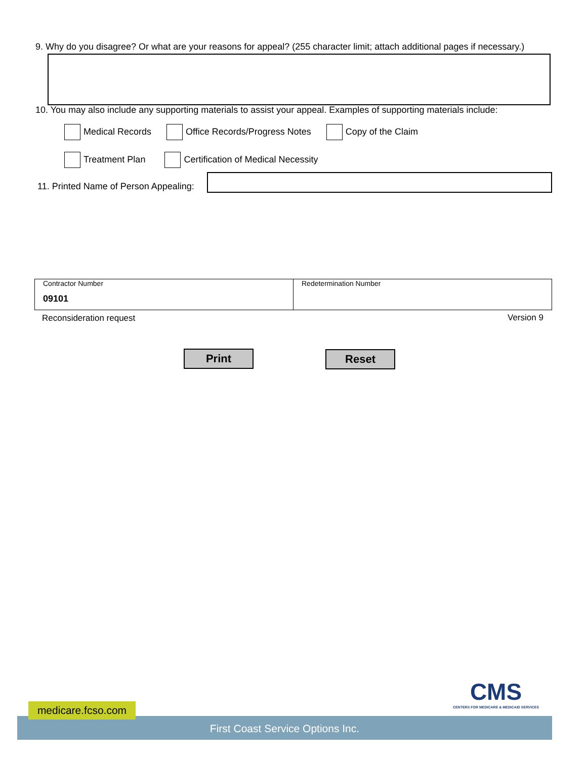9. Why do you disagree? Or what are your reasons for appeal? (255 character limit; attach additional pages if necessary.)
10. You may also include any supporting materials to assist your appeal. Examples of supporting materials include:
Medical Records Office Records/Progress Notes Copy of the Claim
Treatment Plan Certification of Medical Necessity
11. Printed Name of Person Appealing:
| Contractor Number 09101 | Redetermination Number |
Reconsideration request Version 9
Print Reset
CMS
CENTERS FOR MEDICARE & MEDICAID SERVICES
First Coast Service Options Inc.
medicare.fcso.com